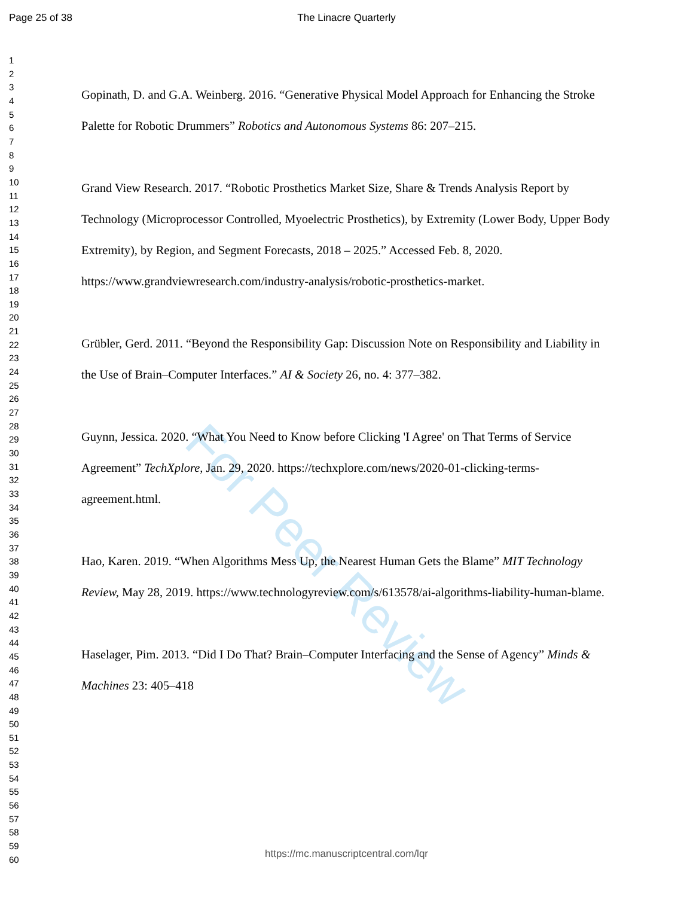Page 25 of 38
The Linacre Quarterly
1
2
3
4
5
6
7
8
9
10
11
12
13
14
15
16
17
18
19
20
21
22
23
24
25
26
27
28
29
30
31
32
33
34
35
36
37
38
39
40
41
42
43
44
45
46
47
48
49
50
51
52
53
54
55
56
57
58
59
60
Gopinath, D. and G.A. Weinberg. 2016. “Generative Physical Model Approach for Enhancing the Stroke Palette for Robotic Drummers” Robotics and Autonomous Systems 86: 207–215.
Grand View Research. 2017. “Robotic Prosthetics Market Size, Share & Trends Analysis Report by Technology (Microprocessor Controlled, Myoelectric Prosthetics), by Extremity (Lower Body, Upper Body Extremity), by Region, and Segment Forecasts, 2018 – 2025.” Accessed Feb. 8, 2020. https://www.grandviewresearch.com/industry-analysis/robotic-prosthetics-market.
Grübler, Gerd. 2011. “Beyond the Responsibility Gap: Discussion Note on Responsibility and Liability in the Use of Brain–Computer Interfaces.” AI & Society 26, no. 4: 377–382.
Guynn, Jessica. 2020. “What You Need to Know before Clicking 'I Agree' on That Terms of Service Agreement” TechXplore, Jan. 29, 2020. https://techxplore.com/news/2020-01-clicking-terms-agreement.html.
Hao, Karen. 2019. “When Algorithms Mess Up, the Nearest Human Gets the Blame” MIT Technology Review, May 28, 2019. https://www.technologyreview.com/s/613578/ai-algorithms-liability-human-blame.
Haselager, Pim. 2013. “Did I Do That? Brain–Computer Interfacing and the Sense of Agency” Minds & Machines 23: 405–418
For Peer Review
https://mc.manuscriptcentral.com/lqr